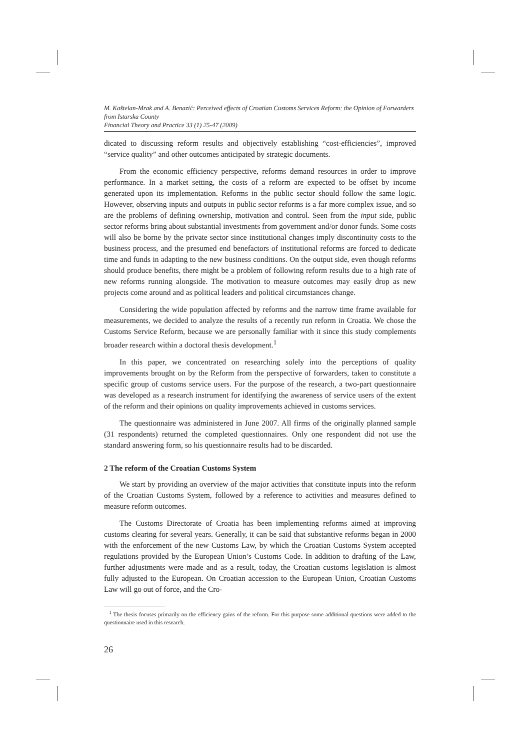M. Kaštelan-Mrak and A. Benazić: Perceived effects of Croatian Customs Services Reform: the Opinion of Forwarders from Istarska County
Financial Theory and Practice 33 (1) 25-47 (2009)
dicated to discussing reform results and objectively establishing “cost-efficiencies”, improved “service quality” and other outcomes anticipated by strategic documents.
From the economic efficiency perspective, reforms demand resources in order to improve performance. In a market setting, the costs of a reform are expected to be offset by income generated upon its implementation. Reforms in the public sector should follow the same logic. However, observing inputs and outputs in public sector reforms is a far more complex issue, and so are the problems of defining ownership, motivation and control. Seen from the input side, public sector reforms bring about substantial investments from government and/or donor funds. Some costs will also be borne by the private sector since institutional changes imply discontinuity costs to the business process, and the presumed end benefactors of institutional reforms are forced to dedicate time and funds in adapting to the new business conditions. On the output side, even though reforms should produce benefits, there might be a problem of following reform results due to a high rate of new reforms running alongside. The motivation to measure outcomes may easily drop as new projects come around and as political leaders and political circumstances change.
Considering the wide population affected by reforms and the narrow time frame available for measurements, we decided to analyze the results of a recently run reform in Croatia. We chose the Customs Service Reform, because we are personally familiar with it since this study complements broader research within a doctoral thesis development.<sup>1</sup>
In this paper, we concentrated on researching solely into the perceptions of quality improvements brought on by the Reform from the perspective of forwarders, taken to constitute a specific group of customs service users. For the purpose of the research, a two-part questionnaire was developed as a research instrument for identifying the awareness of service users of the extent of the reform and their opinions on quality improvements achieved in customs services.
The questionnaire was administered in June 2007. All firms of the originally planned sample (31 respondents) returned the completed questionnaires. Only one respondent did not use the standard answering form, so his questionnaire results had to be discarded.
2 The reform of the Croatian Customs System
We start by providing an overview of the major activities that constitute inputs into the reform of the Croatian Customs System, followed by a reference to activities and measures defined to measure reform outcomes.
The Customs Directorate of Croatia has been implementing reforms aimed at improving customs clearing for several years. Generally, it can be said that substantive reforms began in 2000 with the enforcement of the new Customs Law, by which the Croatian Customs System accepted regulations provided by the European Union’s Customs Code. In addition to drafting of the Law, further adjustments were made and as a result, today, the Croatian customs legislation is almost fully adjusted to the European. On Croatian accession to the European Union, Croatian Customs Law will go out of force, and the Cro-
<sup>1</sup> The thesis focuses primarily on the efficiency gains of the reform. For this purpose some additional questions were added to the questionnaire used in this research.
26